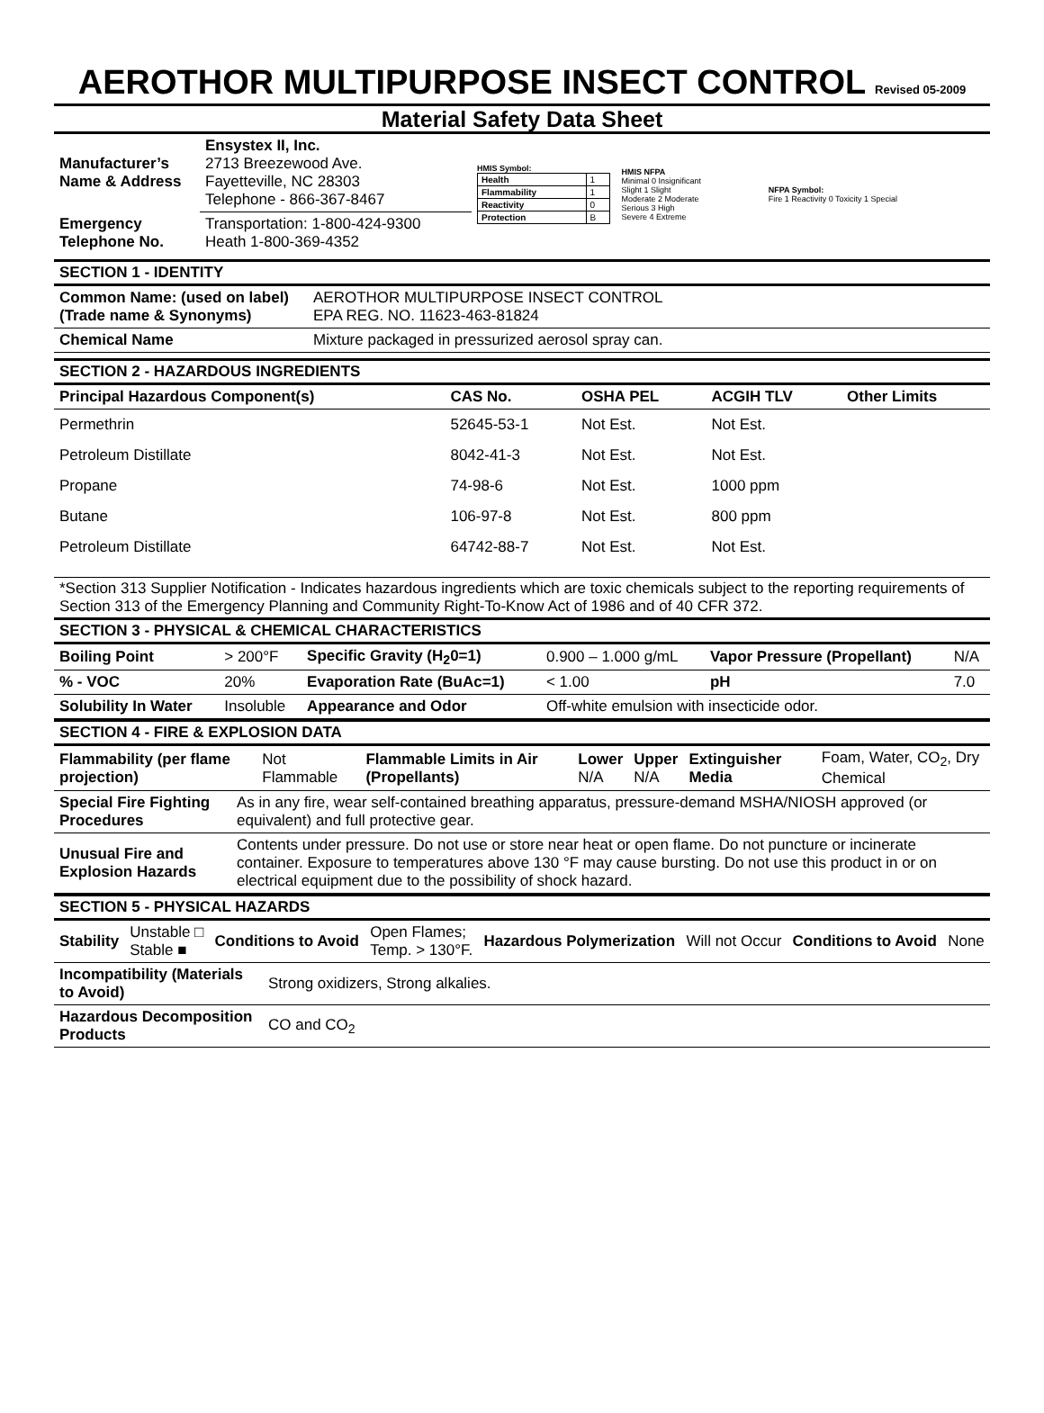AEROTHOR MULTIPURPOSE INSECT CONTROL Revised 05-2009
Material Safety Data Sheet
| Manufacturer’s Name & Address | Ensystex II, Inc. 2713 Breezewood Ave. Fayetteville, NC 28303 Telephone - 866-367-8467 | HMIS Symbol: / Health / 1 / / Flammability / 1 / / Reactivity / 0 / / Protection / B / | HMIS NFPA Minimal 0 Insignificant Slight 1 Slight Moderate 2 Moderate Serious 3 High Severe 4 Extreme | NFPA Symbol: Fire 1 Reactivity 0 Toxicity 1 Special |
| Emergency Telephone No. | Transportation: 1-800-424-9300 Heath 1-800-369-4352 | | | |
SECTION 1 - IDENTITY
| Common Name: (used on label) (Trade name & Synonyms) | AEROTHOR MULTIPURPOSE INSECT CONTROL EPA REG. NO. 11623-463-81824 |
| Chemical Name | Mixture packaged in pressurized aerosol spray can. |
SECTION 2 - HAZARDOUS INGREDIENTS
| Principal Hazardous Component(s) | CAS No. | OSHA PEL | ACGIH TLV | Other Limits |
| --- | --- | --- | --- | --- |
| Permethrin | 52645-53-1 | Not Est. | Not Est. | |
| Petroleum Distillate | 8042-41-3 | Not Est. | Not Est. | |
| Propane | 74-98-6 | Not Est. | 1000 ppm | |
| Butane | 106-97-8 | Not Est. | 800 ppm | |
| Petroleum Distillate | 64742-88-7 | Not Est. | Not Est. | |
*Section 313 Supplier Notification - Indicates hazardous ingredients which are toxic chemicals subject to the reporting requirements of Section 313 of the Emergency Planning and Community Right-To-Know Act of 1986 and of 40 CFR 372.
SECTION 3 - PHYSICAL & CHEMICAL CHARACTERISTICS
| Boiling Point | > 200°F | Specific Gravity (H<sub>2</sub>0=1) | 0.900 – 1.000 g/mL | Vapor Pressure (Propellant) | N/A |
| % - VOC | 20% | Evaporation Rate (BuAc=1) | < 1.00 | pH | 7.0 |
| Solubility In Water | Insoluble | Appearance and Odor | Off-white emulsion with insecticide odor. | | |
SECTION 4 - FIRE & EXPLOSION DATA
| Flammability (per flame projection) | Not Flammable | Flammable Limits in Air (Propellants) | Lower N/A | Upper N/A | Extinguisher Media | Foam, Water, CO<sub>2</sub>, Dry Chemical |
| Special Fire Fighting Procedures | As in any fire, wear self-contained breathing apparatus, pressure-demand MSHA/NIOSH approved (or equivalent) and full protective gear. |
| Unusual Fire and Explosion Hazards | Contents under pressure. Do not use or store near heat or open flame. Do not puncture or incinerate container. Exposure to temperatures above 130 °F may cause bursting. Do not use this product in or on electrical equipment due to the possibility of shock hazard. |
SECTION 5 - PHYSICAL HAZARDS
| Stability | Unstable □ Stable ■ | Conditions to Avoid | Open Flames; Temp. > 130°F. | Hazardous Polymerization | Will not Occur | Conditions to Avoid | None |
| Incompatibility (Materials to Avoid) | Strong oxidizers, Strong alkalies. |
| Hazardous Decomposition Products | CO and CO<sub>2</sub> |